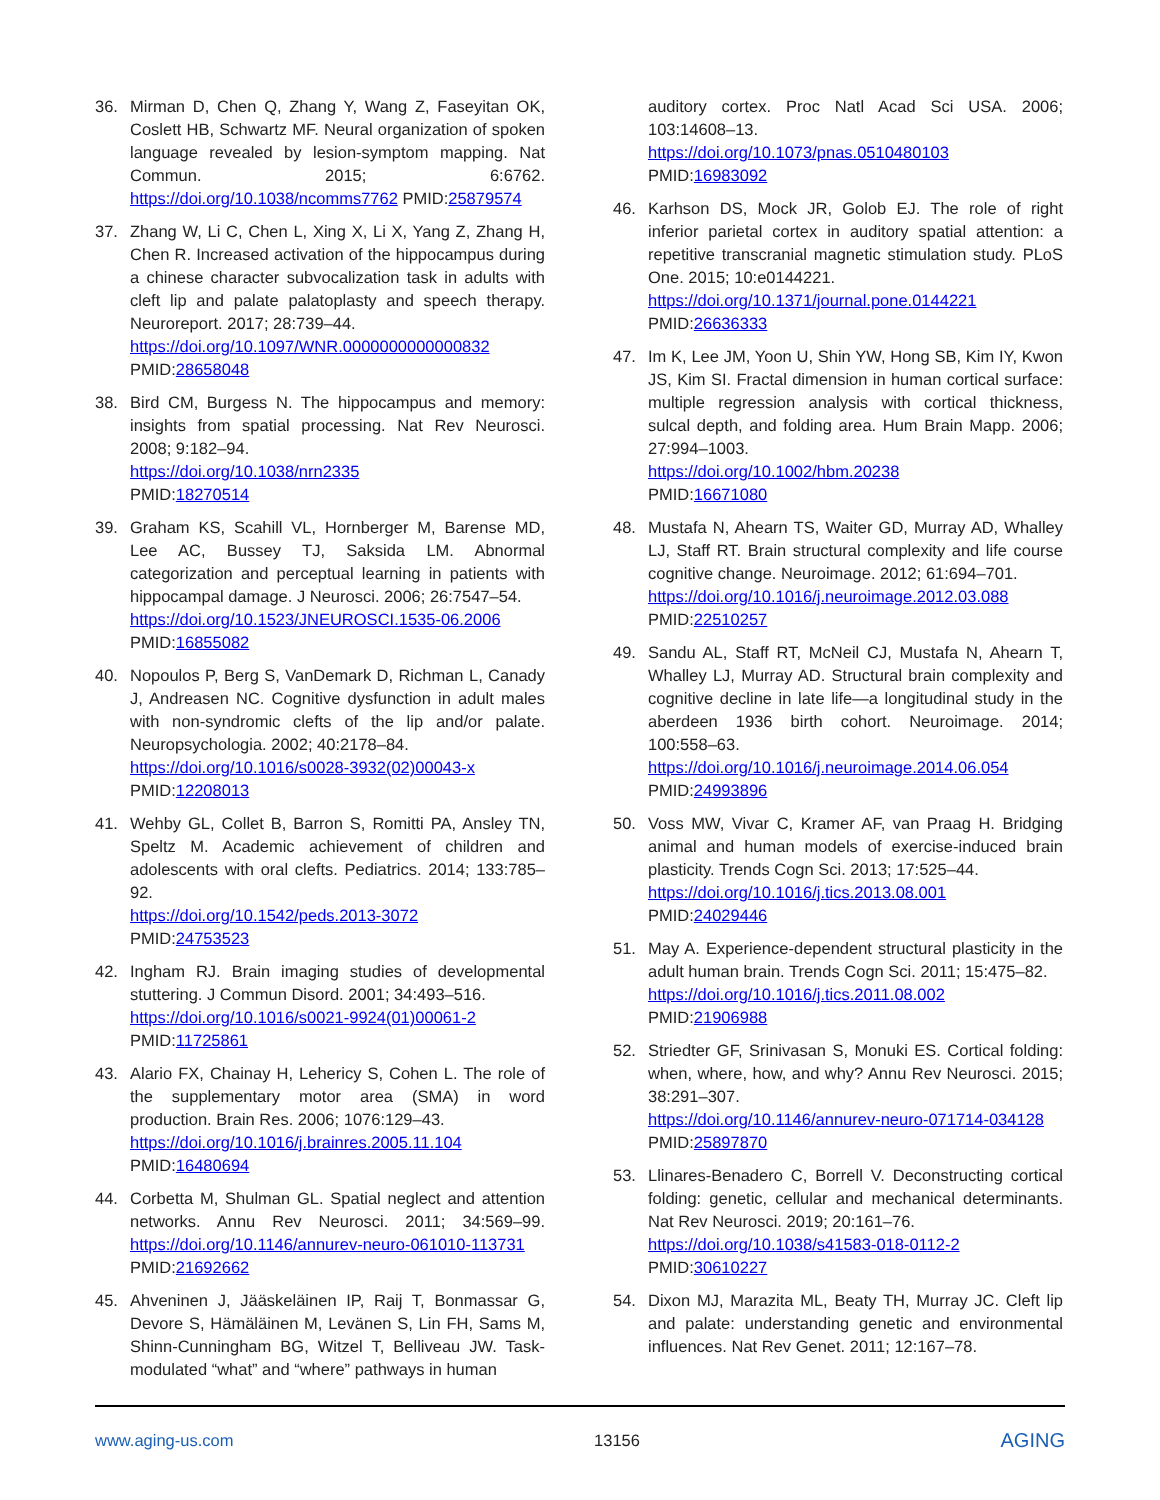36. Mirman D, Chen Q, Zhang Y, Wang Z, Faseyitan OK, Coslett HB, Schwartz MF. Neural organization of spoken language revealed by lesion-symptom mapping. Nat Commun. 2015; 6:6762. https://doi.org/10.1038/ncomms7762 PMID:25879574
37. Zhang W, Li C, Chen L, Xing X, Li X, Yang Z, Zhang H, Chen R. Increased activation of the hippocampus during a chinese character subvocalization task in adults with cleft lip and palate palatoplasty and speech therapy. Neuroreport. 2017; 28:739–44.
https://doi.org/10.1097/WNR.0000000000000832
PMID:28658048
38. Bird CM, Burgess N. The hippocampus and memory: insights from spatial processing. Nat Rev Neurosci. 2008; 9:182–94.
https://doi.org/10.1038/nrn2335
PMID:18270514
39. Graham KS, Scahill VL, Hornberger M, Barense MD, Lee AC, Bussey TJ, Saksida LM. Abnormal categorization and perceptual learning in patients with hippocampal damage. J Neurosci. 2006; 26:7547–54.
https://doi.org/10.1523/JNEUROSCI.1535-06.2006
PMID:16855082
40. Nopoulos P, Berg S, VanDemark D, Richman L, Canady J, Andreasen NC. Cognitive dysfunction in adult males with non-syndromic clefts of the lip and/or palate. Neuropsychologia. 2002; 40:2178–84.
https://doi.org/10.1016/s0028-3932(02)00043-x
PMID:12208013
41. Wehby GL, Collet B, Barron S, Romitti PA, Ansley TN, Speltz M. Academic achievement of children and adolescents with oral clefts. Pediatrics. 2014; 133:785–92.
https://doi.org/10.1542/peds.2013-3072
PMID:24753523
42. Ingham RJ. Brain imaging studies of developmental stuttering. J Commun Disord. 2001; 34:493–516.
https://doi.org/10.1016/s0021-9924(01)00061-2
PMID:11725861
43. Alario FX, Chainay H, Lehericy S, Cohen L. The role of the supplementary motor area (SMA) in word production. Brain Res. 2006; 1076:129–43.
https://doi.org/10.1016/j.brainres.2005.11.104
PMID:16480694
44. Corbetta M, Shulman GL. Spatial neglect and attention networks. Annu Rev Neurosci. 2011; 34:569–99. https://doi.org/10.1146/annurev-neuro-061010-113731 PMID:21692662
45. Ahveninen J, Jääskeläinen IP, Raij T, Bonmassar G, Devore S, Hämäläinen M, Levänen S, Lin FH, Sams M, Shinn-Cunningham BG, Witzel T, Belliveau JW. Task-modulated “what” and “where” pathways in human
auditory cortex. Proc Natl Acad Sci USA. 2006; 103:14608–13.
https://doi.org/10.1073/pnas.0510480103
PMID:16983092
46. Karhson DS, Mock JR, Golob EJ. The role of right inferior parietal cortex in auditory spatial attention: a repetitive transcranial magnetic stimulation study. PLoS One. 2015; 10:e0144221.
https://doi.org/10.1371/journal.pone.0144221
PMID:26636333
47. Im K, Lee JM, Yoon U, Shin YW, Hong SB, Kim IY, Kwon JS, Kim SI. Fractal dimension in human cortical surface: multiple regression analysis with cortical thickness, sulcal depth, and folding area. Hum Brain Mapp. 2006; 27:994–1003.
https://doi.org/10.1002/hbm.20238
PMID:16671080
48. Mustafa N, Ahearn TS, Waiter GD, Murray AD, Whalley LJ, Staff RT. Brain structural complexity and life course cognitive change. Neuroimage. 2012; 61:694–701.
https://doi.org/10.1016/j.neuroimage.2012.03.088
PMID:22510257
49. Sandu AL, Staff RT, McNeil CJ, Mustafa N, Ahearn T, Whalley LJ, Murray AD. Structural brain complexity and cognitive decline in late life—a longitudinal study in the aberdeen 1936 birth cohort. Neuroimage. 2014; 100:558–63.
https://doi.org/10.1016/j.neuroimage.2014.06.054
PMID:24993896
50. Voss MW, Vivar C, Kramer AF, van Praag H. Bridging animal and human models of exercise-induced brain plasticity. Trends Cogn Sci. 2013; 17:525–44.
https://doi.org/10.1016/j.tics.2013.08.001
PMID:24029446
51. May A. Experience-dependent structural plasticity in the adult human brain. Trends Cogn Sci. 2011; 15:475–82.
https://doi.org/10.1016/j.tics.2011.08.002
PMID:21906988
52. Striedter GF, Srinivasan S, Monuki ES. Cortical folding: when, where, how, and why? Annu Rev Neurosci. 2015; 38:291–307.
https://doi.org/10.1146/annurev-neuro-071714-034128 PMID:25897870
53. Llinares-Benadero C, Borrell V. Deconstructing cortical folding: genetic, cellular and mechanical determinants. Nat Rev Neurosci. 2019; 20:161–76.
https://doi.org/10.1038/s41583-018-0112-2
PMID:30610227
54. Dixon MJ, Marazita ML, Beaty TH, Murray JC. Cleft lip and palate: understanding genetic and environmental influences. Nat Rev Genet. 2011; 12:167–78.
www.aging-us.com 13156 AGING